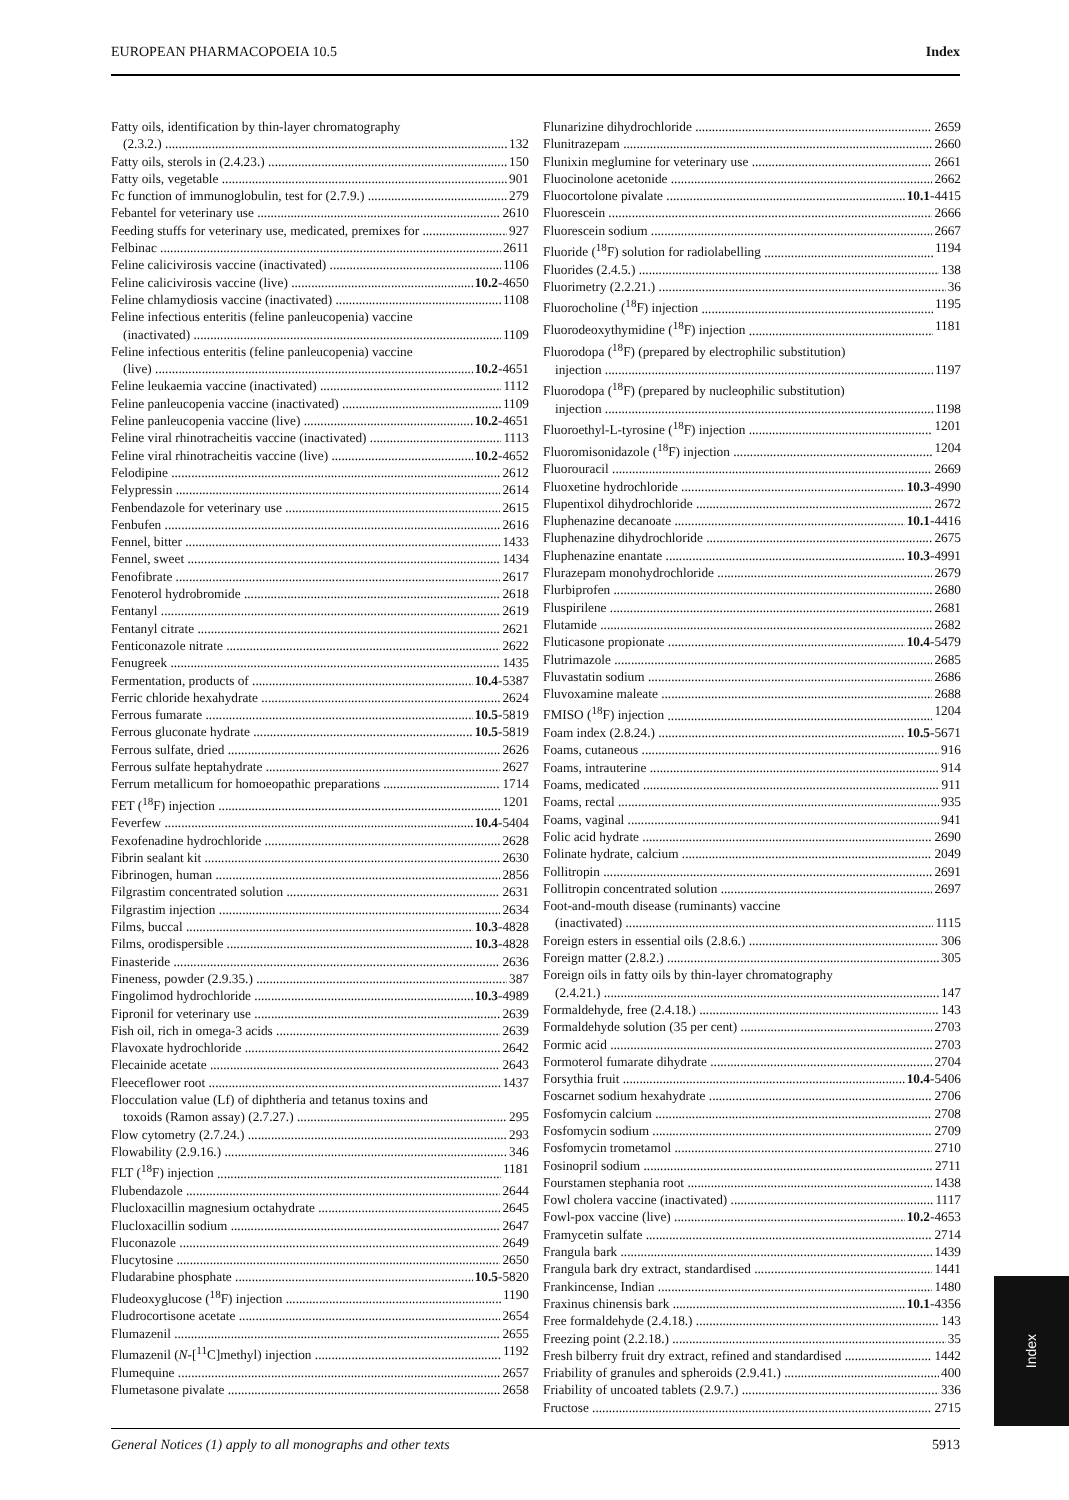EUROPEAN PHARMACOPOEIA 10.5 Index
Fatty oils, identification by thin-layer chromatography
(2.3.2.) 132
Fatty oils, sterols in (2.4.23.) 150
Fatty oils, vegetable 901
Fc function of immunoglobulin, test for (2.7.9.) 279
Febantel for veterinary use 2610
Feeding stuffs for veterinary use, medicated, premixes for 927
Felbinac 2611
Feline calicivirosis vaccine (inactivated) 1106
Feline calicivirosis vaccine (live) 10.2-4650
Feline chlamydiosis vaccine (inactivated) 1108
Feline infectious enteritis (feline panleucopenia) vaccine
(inactivated) 1109
Feline infectious enteritis (feline panleucopenia) vaccine
(live) 10.2-4651
Feline leukaemia vaccine (inactivated) 1112
Feline panleucopenia vaccine (inactivated) 1109
Feline panleucopenia vaccine (live) 10.2-4651
Feline viral rhinotracheitis vaccine (inactivated) 1113
Feline viral rhinotracheitis vaccine (live) 10.2-4652
Felodipine 2612
Felypressin 2614
Fenbendazole for veterinary use 2615
Fenbufen 2616
Fennel, bitter 1433
Fennel, sweet 1434
Fenofibrate 2617
Fenoterol hydrobromide 2618
Fentanyl 2619
Fentanyl citrate 2621
Fenticonazole nitrate 2622
Fenugreek 1435
Fermentation, products of 10.4-5387
Ferric chloride hexahydrate 2624
Ferrous fumarate 10.5-5819
Ferrous gluconate hydrate 10.5-5819
Ferrous sulfate, dried 2626
Ferrous sulfate heptahydrate 2627
Ferrum metallicum for homoeopathic preparations 1714
FET (<sup>18</sup>F) injection 1201
Feverfew 10.4-5404
Fexofenadine hydrochloride 2628
Fibrin sealant kit 2630
Fibrinogen, human 2856
Filgrastim concentrated solution 2631
Filgrastim injection 2634
Films, buccal 10.3-4828
Films, orodispersible 10.3-4828
Finasteride 2636
Fineness, powder (2.9.35.) 387
Fingolimod hydrochloride 10.3-4989
Fipronil for veterinary use 2639
Fish oil, rich in omega-3 acids 2639
Flavoxate hydrochloride 2642
Flecainide acetate 2643
Fleeceflower root 1437
Flocculation value (Lf) of diphtheria and tetanus toxins and
toxoids (Ramon assay) (2.7.27.) 295
Flow cytometry (2.7.24.) 293
Flowability (2.9.16.) 346
FLT (<sup>18</sup>F) injection 1181
Flubendazole 2644
Flucloxacillin magnesium octahydrate 2645
Flucloxacillin sodium 2647
Fluconazole 2649
Flucytosine 2650
Fludarabine phosphate 10.5-5820
Fludeoxyglucose (<sup>18</sup>F) injection 1190
Fludrocortisone acetate 2654
Flumazenil 2655
Flumazenil (N-[<sup>11</sup>C]methyl) injection 1192
Flumequine 2657
Flumetasone pivalate 2658
Flunarizine dihydrochloride 2659
Flunitrazepam 2660
Flunixin meglumine for veterinary use 2661
Fluocinolone acetonide 2662
Fluocortolone pivalate 10.1-4415
Fluorescein 2666
Fluorescein sodium 2667
Fluoride (<sup>18</sup>F) solution for radiolabelling 1194
Fluorides (2.4.5.) 138
Fluorimetry (2.2.21.) 36
Fluorocholine (<sup>18</sup>F) injection 1195
Fluorodeoxythymidine (<sup>18</sup>F) injection 1181
Fluorodopa (<sup>18</sup>F) (prepared by electrophilic substitution)
injection 1197
Fluorodopa (<sup>18</sup>F) (prepared by nucleophilic substitution)
injection 1198
Fluoroethyl-L-tyrosine (<sup>18</sup>F) injection 1201
Fluoromisonidazole (<sup>18</sup>F) injection 1204
Fluorouracil 2669
Fluoxetine hydrochloride 10.3-4990
Flupentixol dihydrochloride 2672
Fluphenazine decanoate 10.1-4416
Fluphenazine dihydrochloride 2675
Fluphenazine enantate 10.3-4991
Flurazepam monohydrochloride 2679
Flurbiprofen 2680
Fluspirilene 2681
Flutamide 2682
Fluticasone propionate 10.4-5479
Flutrimazole 2685
Fluvastatin sodium 2686
Fluvoxamine maleate 2688
FMISO (<sup>18</sup>F) injection 1204
Foam index (2.8.24.) 10.5-5671
Foams, cutaneous 916
Foams, intrauterine 914
Foams, medicated 911
Foams, rectal 935
Foams, vaginal 941
Folic acid hydrate 2690
Folinate hydrate, calcium 2049
Follitropin 2691
Follitropin concentrated solution 2697
Foot-and-mouth disease (ruminants) vaccine
(inactivated) 1115
Foreign esters in essential oils (2.8.6.) 306
Foreign matter (2.8.2.) 305
Foreign oils in fatty oils by thin-layer chromatography
(2.4.21.) 147
Formaldehyde, free (2.4.18.) 143
Formaldehyde solution (35 per cent) 2703
Formic acid 2703
Formoterol fumarate dihydrate 2704
Forsythia fruit 10.4-5406
Foscarnet sodium hexahydrate 2706
Fosfomycin calcium 2708
Fosfomycin sodium 2709
Fosfomycin trometamol 2710
Fosinopril sodium 2711
Fourstamen stephania root 1438
Fowl cholera vaccine (inactivated) 1117
Fowl-pox vaccine (live) 10.2-4653
Framycetin sulfate 2714
Frangula bark 1439
Frangula bark dry extract, standardised 1441
Frankincense, Indian 1480
Fraxinus chinensis bark 10.1-4356
Free formaldehyde (2.4.18.) 143
Freezing point (2.2.18.) 35
Fresh bilberry fruit dry extract, refined and standardised 1442
Friability of granules and spheroids (2.9.41.) 400
Friability of uncoated tablets (2.9.7.) 336
Fructose 2715
General Notices (1) apply to all monographs and other texts 5913
Index